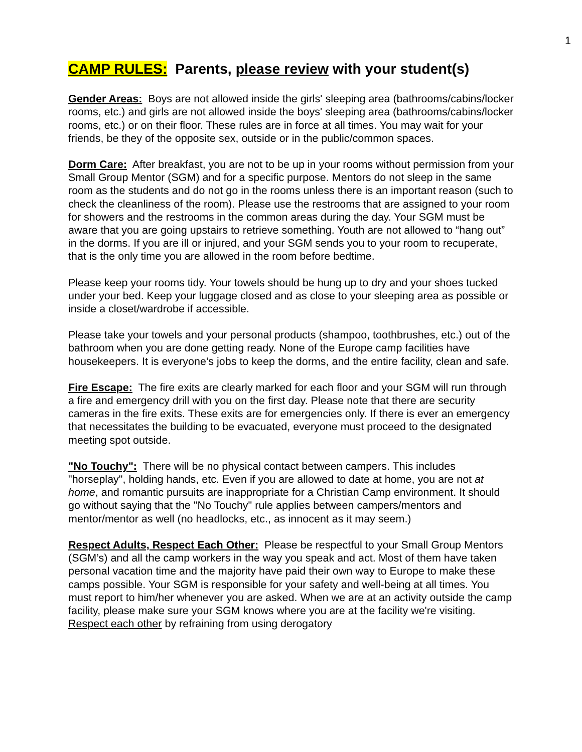1
CAMP RULES: Parents, please review with your student(s)
Gender Areas: Boys are not allowed inside the girls' sleeping area (bathrooms/cabins/locker rooms, etc.) and girls are not allowed inside the boys' sleeping area (bathrooms/cabins/locker rooms, etc.) or on their floor. These rules are in force at all times. You may wait for your friends, be they of the opposite sex, outside or in the public/common spaces.
Dorm Care: After breakfast, you are not to be up in your rooms without permission from your Small Group Mentor (SGM) and for a specific purpose. Mentors do not sleep in the same room as the students and do not go in the rooms unless there is an important reason (such to check the cleanliness of the room). Please use the restrooms that are assigned to your room for showers and the restrooms in the common areas during the day. Your SGM must be aware that you are going upstairs to retrieve something. Youth are not allowed to “hang out” in the dorms. If you are ill or injured, and your SGM sends you to your room to recuperate, that is the only time you are allowed in the room before bedtime.
Please keep your rooms tidy. Your towels should be hung up to dry and your shoes tucked under your bed. Keep your luggage closed and as close to your sleeping area as possible or inside a closet/wardrobe if accessible.
Please take your towels and your personal products (shampoo, toothbrushes, etc.) out of the bathroom when you are done getting ready. None of the Europe camp facilities have housekeepers. It is everyone’s jobs to keep the dorms, and the entire facility, clean and safe.
Fire Escape: The fire exits are clearly marked for each floor and your SGM will run through a fire and emergency drill with you on the first day. Please note that there are security cameras in the fire exits. These exits are for emergencies only. If there is ever an emergency that necessitates the building to be evacuated, everyone must proceed to the designated meeting spot outside.
"No Touchy": There will be no physical contact between campers. This includes "horseplay", holding hands, etc. Even if you are allowed to date at home, you are not at home, and romantic pursuits are inappropriate for a Christian Camp environment. It should go without saying that the "No Touchy" rule applies between campers/mentors and mentor/mentor as well (no headlocks, etc., as innocent as it may seem.)
Respect Adults, Respect Each Other: Please be respectful to your Small Group Mentors (SGM’s) and all the camp workers in the way you speak and act. Most of them have taken personal vacation time and the majority have paid their own way to Europe to make these camps possible. Your SGM is responsible for your safety and well-being at all times. You must report to him/her whenever you are asked. When we are at an activity outside the camp facility, please make sure your SGM knows where you are at the facility we're visiting. Respect each other by refraining from using derogatory